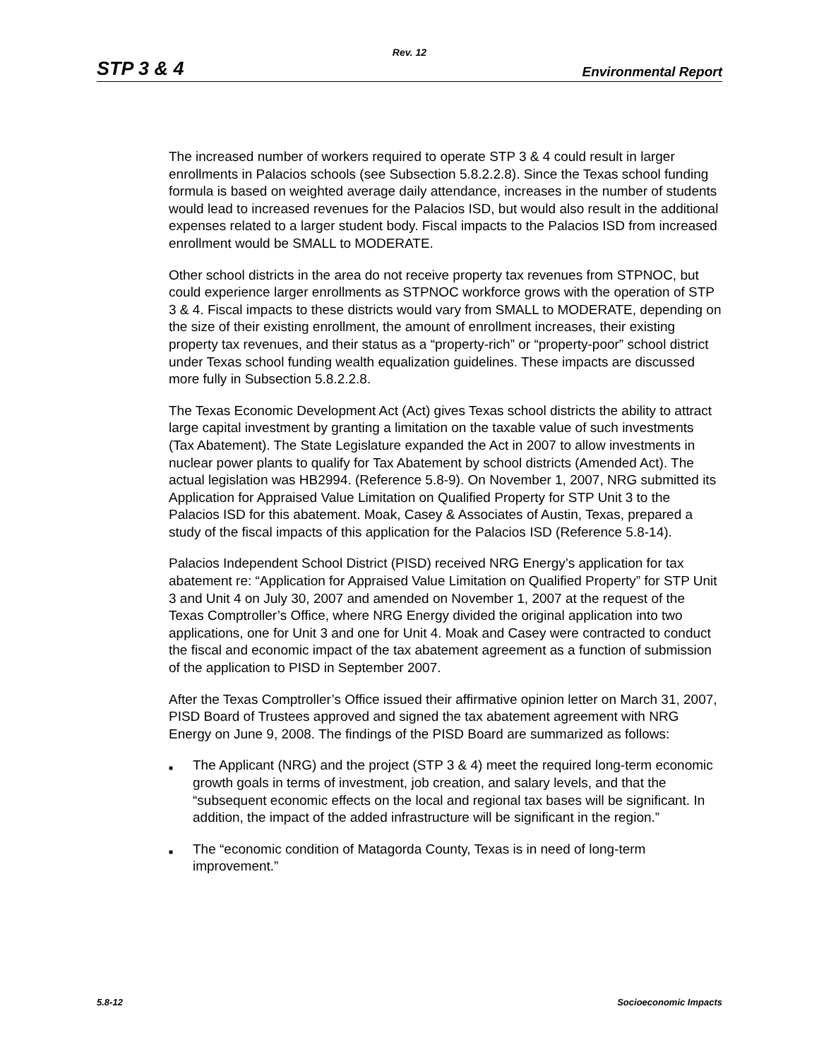Rev. 12
STP 3 & 4 Environmental Report
The increased number of workers required to operate STP 3 & 4 could result in larger enrollments in Palacios schools (see Subsection 5.8.2.2.8). Since the Texas school funding formula is based on weighted average daily attendance, increases in the number of students would lead to increased revenues for the Palacios ISD, but would also result in the additional expenses related to a larger student body. Fiscal impacts to the Palacios ISD from increased enrollment would be SMALL to MODERATE.
Other school districts in the area do not receive property tax revenues from STPNOC, but could experience larger enrollments as STPNOC workforce grows with the operation of STP 3 & 4. Fiscal impacts to these districts would vary from SMALL to MODERATE, depending on the size of their existing enrollment, the amount of enrollment increases, their existing property tax revenues, and their status as a “property-rich” or “property-poor” school district under Texas school funding wealth equalization guidelines. These impacts are discussed more fully in Subsection 5.8.2.2.8.
The Texas Economic Development Act (Act) gives Texas school districts the ability to attract large capital investment by granting a limitation on the taxable value of such investments (Tax Abatement). The State Legislature expanded the Act in 2007 to allow investments in nuclear power plants to qualify for Tax Abatement by school districts (Amended Act). The actual legislation was HB2994. (Reference 5.8-9). On November 1, 2007, NRG submitted its Application for Appraised Value Limitation on Qualified Property for STP Unit 3 to the Palacios ISD for this abatement. Moak, Casey & Associates of Austin, Texas, prepared a study of the fiscal impacts of this application for the Palacios ISD (Reference 5.8-14).
Palacios Independent School District (PISD) received NRG Energy’s application for tax abatement re: “Application for Appraised Value Limitation on Qualified Property” for STP Unit 3 and Unit 4 on July 30, 2007 and amended on November 1, 2007 at the request of the Texas Comptroller’s Office, where NRG Energy divided the original application into two applications, one for Unit 3 and one for Unit 4. Moak and Casey were contracted to conduct the fiscal and economic impact of the tax abatement agreement as a function of submission of the application to PISD in September 2007.
After the Texas Comptroller’s Office issued their affirmative opinion letter on March 31, 2007, PISD Board of Trustees approved and signed the tax abatement agreement with NRG Energy on June 9, 2008. The findings of the PISD Board are summarized as follows:
■ The Applicant (NRG) and the project (STP 3 & 4) meet the required long-term economic growth goals in terms of investment, job creation, and salary levels, and that the “subsequent economic effects on the local and regional tax bases will be significant. In addition, the impact of the added infrastructure will be significant in the region.”
■ The “economic condition of Matagorda County, Texas is in need of long-term improvement.”
5.8-12 Socioeconomic Impacts